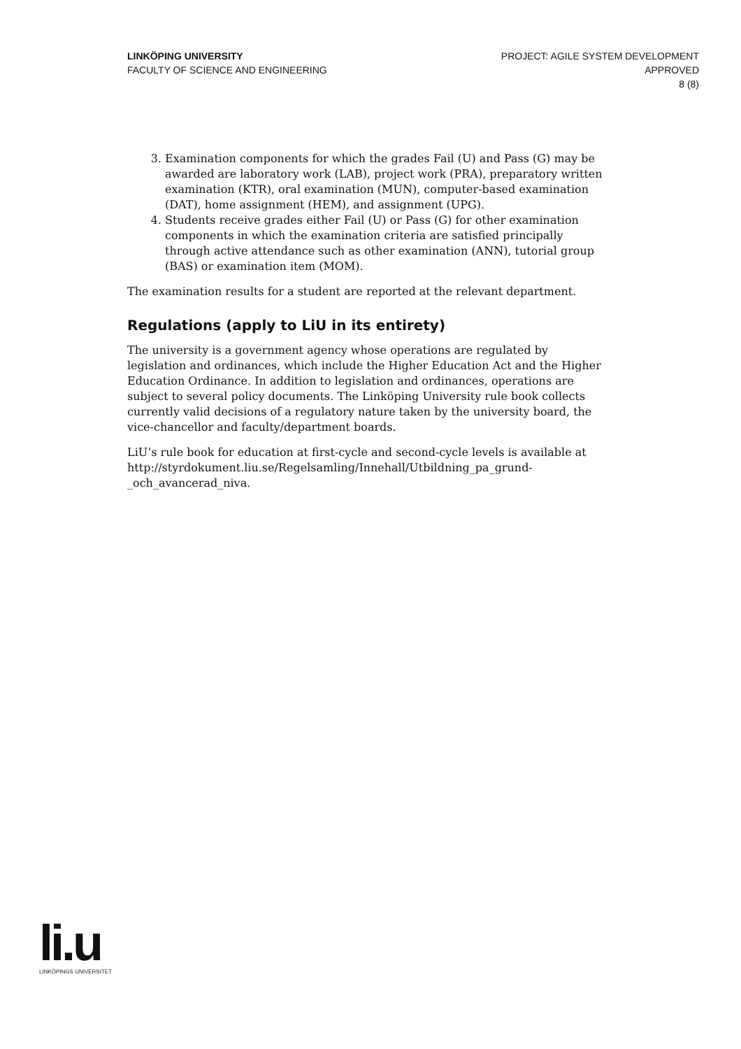LINKÖPING UNIVERSITY
FACULTY OF SCIENCE AND ENGINEERING
PROJECT: AGILE SYSTEM DEVELOPMENT
APPROVED
8 (8)
3. Examination components for which the grades Fail (U) and Pass (G) may be awarded are laboratory work (LAB), project work (PRA), preparatory written examination (KTR), oral examination (MUN), computer-based examination (DAT), home assignment (HEM), and assignment (UPG).
4. Students receive grades either Fail (U) or Pass (G) for other examination components in which the examination criteria are satisfied principally through active attendance such as other examination (ANN), tutorial group (BAS) or examination item (MOM).
The examination results for a student are reported at the relevant department.
Regulations (apply to LiU in its entirety)
The university is a government agency whose operations are regulated by legislation and ordinances, which include the Higher Education Act and the Higher Education Ordinance. In addition to legislation and ordinances, operations are subject to several policy documents. The Linköping University rule book collects currently valid decisions of a regulatory nature taken by the university board, the vice-chancellor and faculty/department boards.
LiU’s rule book for education at first-cycle and second-cycle levels is available at http://styrdokument.liu.se/Regelsamling/Innehall/Utbildning_pa_grund-_och_avancerad_niva.
li.u
LINKÖPINGS UNIVERSITET